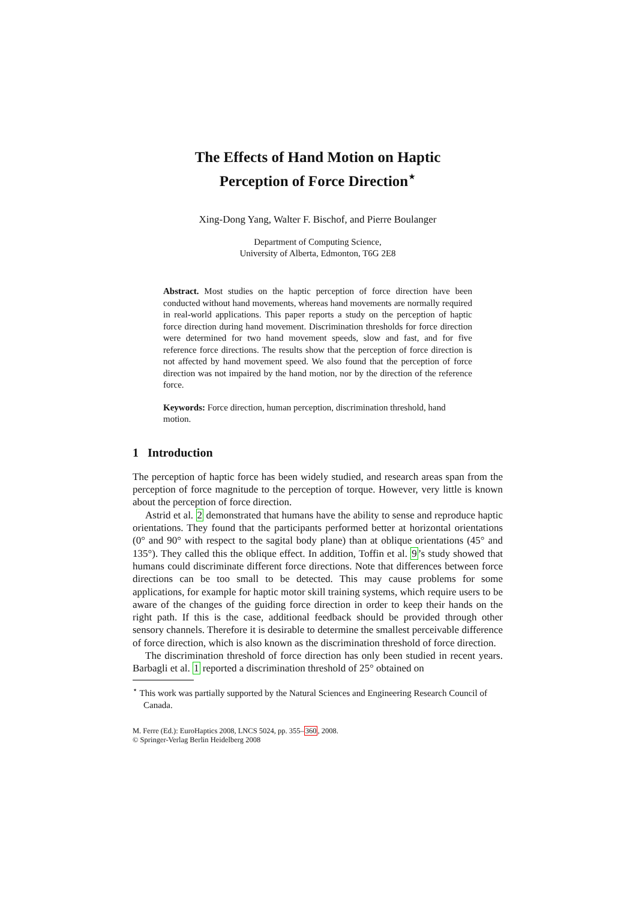The Effects of Hand Motion on Haptic
Perception of Force Direction<sup>⋆</sup>
Xing-Dong Yang, Walter F. Bischof, and Pierre Boulanger
Department of Computing Science,
University of Alberta, Edmonton, T6G 2E8
Abstract. Most studies on the haptic perception of force direction have been conducted without hand movements, whereas hand movements are normally required in real-world applications. This paper reports a study on the perception of haptic force direction during hand movement. Discrimination thresholds for force direction were determined for two hand movement speeds, slow and fast, and for five reference force directions. The results show that the perception of force direction is not affected by hand movement speed. We also found that the perception of force direction was not impaired by the hand motion, nor by the direction of the reference force.
Keywords: Force direction, human perception, discrimination threshold, hand motion.
1 Introduction
The perception of haptic force has been widely studied, and research areas span from the perception of force magnitude to the perception of torque. However, very little is known about the perception of force direction.
Astrid et al. 2 demonstrated that humans have the ability to sense and reproduce haptic orientations. They found that the participants performed better at horizontal orientations (0° and 90° with respect to the sagital body plane) than at oblique orientations (45° and 135°). They called this the oblique effect. In addition, Toffin et al. 9’s study showed that humans could discriminate different force directions. Note that differences between force directions can be too small to be detected. This may cause problems for some applications, for example for haptic motor skill training systems, which require users to be aware of the changes of the guiding force direction in order to keep their hands on the right path. If this is the case, additional feedback should be provided through other sensory channels. Therefore it is desirable to determine the smallest perceivable difference of force direction, which is also known as the discrimination threshold of force direction.
The discrimination threshold of force direction has only been studied in recent years. Barbagli et al. 1 reported a discrimination threshold of 25° obtained on
<sup>⋆</sup> This work was partially supported by the Natural Sciences and Engineering Research Council of Canada.
M. Ferre (Ed.): EuroHaptics 2008, LNCS 5024, pp. 355–360, 2008.
© Springer-Verlag Berlin Heidelberg 2008